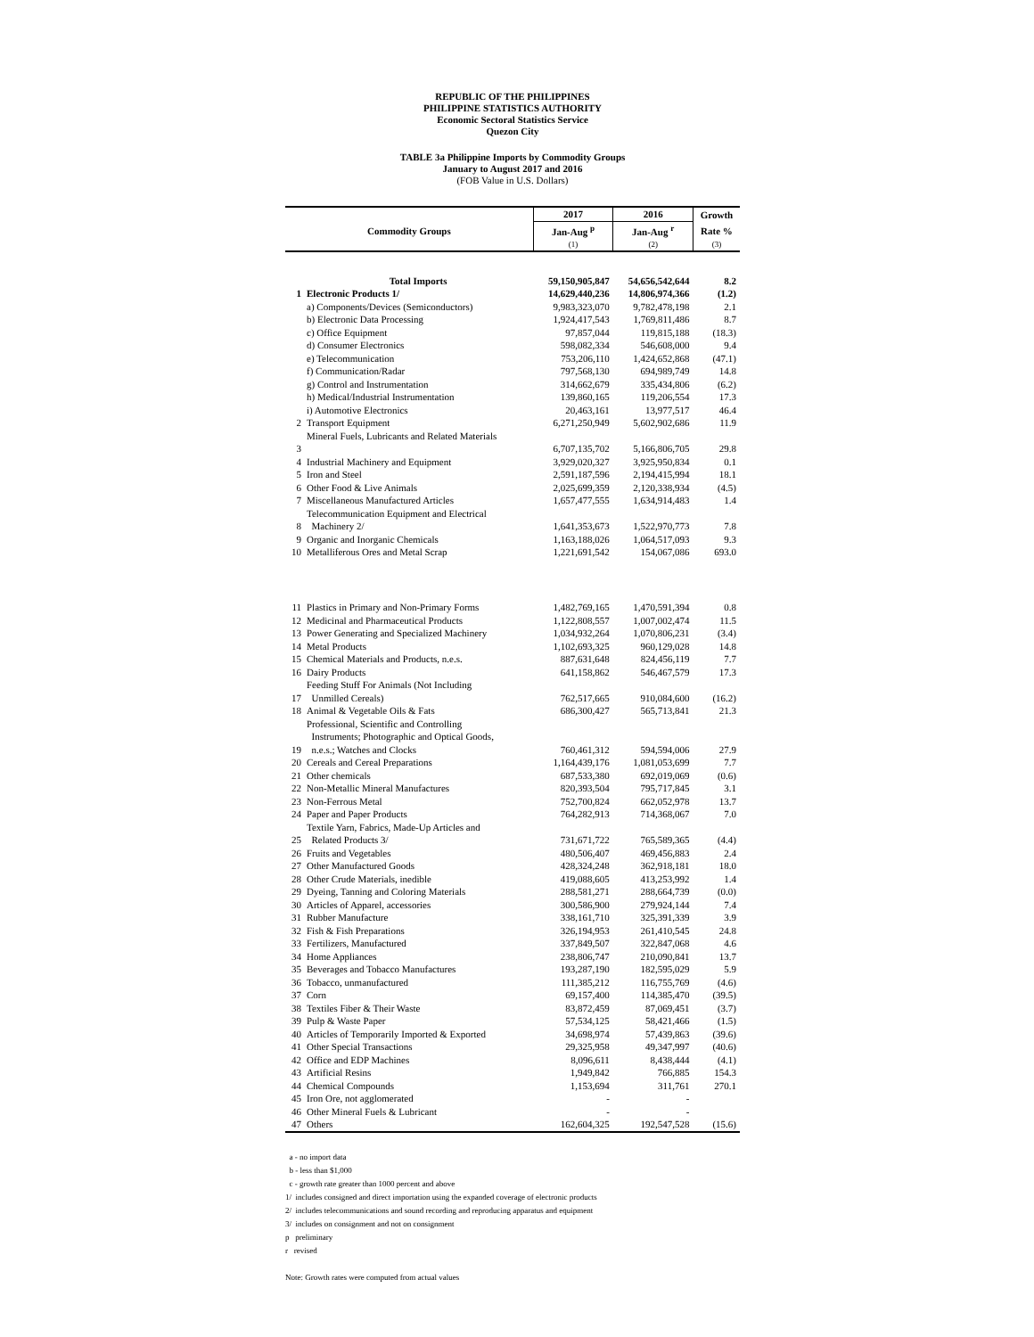REPUBLIC OF THE PHILIPPINES
PHILIPPINE STATISTICS AUTHORITY
Economic Sectoral Statistics Service
Quezon City
TABLE 3a Philippine Imports by Commodity Groups
January to August 2017 and 2016
(FOB Value in U.S. Dollars)
| Commodity Groups | | 2017 | 2016 | Growth |
| --- | --- | --- | --- | --- |
| | | Jan-Aug <sup>p</sup> | Jan-Aug <sup>r</sup> | Rate % |
| | | (1) | (2) | (3) |
| | Total Imports | 59,150,905,847 | 54,656,542,644 | 8.2 |
| 1 | Electronic Products 1/ | 14,629,440,236 | 14,806,974,366 | (1.2) |
| | a) Components/Devices (Semiconductors) | 9,983,323,070 | 9,782,478,198 | 2.1 |
| | b) Electronic Data Processing | 1,924,417,543 | 1,769,811,486 | 8.7 |
| | c) Office Equipment | 97,857,044 | 119,815,188 | (18.3) |
| | d) Consumer Electronics | 598,082,334 | 546,608,000 | 9.4 |
| | e) Telecommunication | 753,206,110 | 1,424,652,868 | (47.1) |
| | f) Communication/Radar | 797,568,130 | 694,989,749 | 14.8 |
| | g) Control and Instrumentation | 314,662,679 | 335,434,806 | (6.2) |
| | h) Medical/Industrial Instrumentation | 139,860,165 | 119,206,554 | 17.3 |
| | i) Automotive Electronics | 20,463,161 | 13,977,517 | 46.4 |
| 2 | Transport Equipment | 6,271,250,949 | 5,602,902,686 | 11.9 |
| 3 | Mineral Fuels, Lubricants and Related Materials | 6,707,135,702 | 5,166,806,705 | 29.8 |
| 4 | Industrial Machinery and Equipment | 3,929,020,327 | 3,925,950,834 | 0.1 |
| 5 | Iron and Steel | 2,591,187,596 | 2,194,415,994 | 18.1 |
| 6 | Other Food & Live Animals | 2,025,699,359 | 2,120,338,934 | (4.5) |
| 7 | Miscellaneous Manufactured Articles | 1,657,477,555 | 1,634,914,483 | 1.4 |
| 8 | Telecommunication Equipment and Electrical Machinery 2/ | 1,641,353,673 | 1,522,970,773 | 7.8 |
| 9 | Organic and Inorganic Chemicals | 1,163,188,026 | 1,064,517,093 | 9.3 |
| 10 | Metalliferous Ores and Metal Scrap | 1,221,691,542 | 154,067,086 | 693.0 |
| 11 | Plastics in Primary and Non-Primary Forms | 1,482,769,165 | 1,470,591,394 | 0.8 |
| 12 | Medicinal and Pharmaceutical Products | 1,122,808,557 | 1,007,002,474 | 11.5 |
| 13 | Power Generating and Specialized Machinery | 1,034,932,264 | 1,070,806,231 | (3.4) |
| 14 | Metal Products | 1,102,693,325 | 960,129,028 | 14.8 |
| 15 | Chemical Materials and Products, n.e.s. | 887,631,648 | 824,456,119 | 7.7 |
| 16 | Dairy Products | 641,158,862 | 546,467,579 | 17.3 |
| 17 | Feeding Stuff For Animals (Not Including Unmilled Cereals) | 762,517,665 | 910,084,600 | (16.2) |
| 18 | Animal & Vegetable Oils & Fats | 686,300,427 | 565,713,841 | 21.3 |
| 19 | Professional, Scientific and Controlling Instruments; Photographic and Optical Goods, n.e.s.; Watches and Clocks | 760,461,312 | 594,594,006 | 27.9 |
| 20 | Cereals and Cereal Preparations | 1,164,439,176 | 1,081,053,699 | 7.7 |
| 21 | Other chemicals | 687,533,380 | 692,019,069 | (0.6) |
| 22 | Non-Metallic Mineral Manufactures | 820,393,504 | 795,717,845 | 3.1 |
| 23 | Non-Ferrous Metal | 752,700,824 | 662,052,978 | 13.7 |
| 24 | Paper and Paper Products | 764,282,913 | 714,368,067 | 7.0 |
| 25 | Textile Yarn, Fabrics, Made-Up Articles and Related Products 3/ | 731,671,722 | 765,589,365 | (4.4) |
| 26 | Fruits and Vegetables | 480,506,407 | 469,456,883 | 2.4 |
| 27 | Other Manufactured Goods | 428,324,248 | 362,918,181 | 18.0 |
| 28 | Other Crude Materials, inedible | 419,088,605 | 413,253,992 | 1.4 |
| 29 | Dyeing, Tanning and Coloring Materials | 288,581,271 | 288,664,739 | (0.0) |
| 30 | Articles of Apparel, accessories | 300,586,900 | 279,924,144 | 7.4 |
| 31 | Rubber Manufacture | 338,161,710 | 325,391,339 | 3.9 |
| 32 | Fish & Fish Preparations | 326,194,953 | 261,410,545 | 24.8 |
| 33 | Fertilizers, Manufactured | 337,849,507 | 322,847,068 | 4.6 |
| 34 | Home Appliances | 238,806,747 | 210,090,841 | 13.7 |
| 35 | Beverages and Tobacco Manufactures | 193,287,190 | 182,595,029 | 5.9 |
| 36 | Tobacco, unmanufactured | 111,385,212 | 116,755,769 | (4.6) |
| 37 | Corn | 69,157,400 | 114,385,470 | (39.5) |
| 38 | Textiles Fiber & Their Waste | 83,872,459 | 87,069,451 | (3.7) |
| 39 | Pulp & Waste Paper | 57,534,125 | 58,421,466 | (1.5) |
| 40 | Articles of Temporarily Imported & Exported | 34,698,974 | 57,439,863 | (39.6) |
| 41 | Other Special Transactions | 29,325,958 | 49,347,997 | (40.6) |
| 42 | Office and EDP Machines | 8,096,611 | 8,438,444 | (4.1) |
| 43 | Artificial Resins | 1,949,842 | 766,885 | 154.3 |
| 44 | Chemical Compounds | 1,153,694 | 311,761 | 270.1 |
| 45 | Iron Ore, not agglomerated | - | - | |
| 46 | Other Mineral Fuels & Lubricant | - | - | |
| 47 | Others | 162,604,325 | 192,547,528 | (15.6) |
a - no import data
b - less than $1,000
c - growth rate greater than 1000 percent and above
1/ includes consigned and direct importation using the expanded coverage of electronic products
2/ includes telecommunications and sound recording and reproducing apparatus and equipment
3/ includes on consignment and not on consignment
p preliminary
r revised
Note: Growth rates were computed from actual values